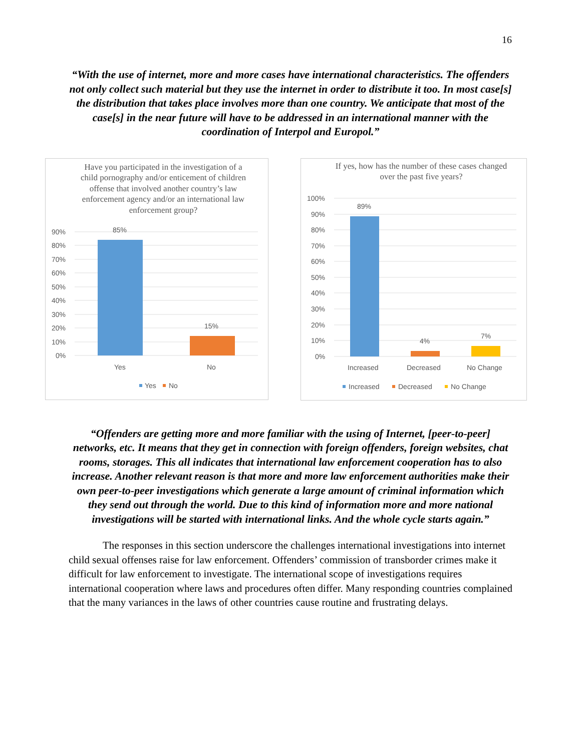16
“With the use of internet, more and more cases have international characteristics. The offenders not only collect such material but they use the internet in order to distribute it too. In most case[s] the distribution that takes place involves more than one country. We anticipate that most of the case[s] in the near future will have to be addressed in an international manner with the coordination of Interpol and Europol.”
Have you participated in the investigation of a child pornography and/or enticement of children offense that involved another country’s law enforcement agency and/or an international law enforcement group?
90%
80%
70%
60%
50%
40%
30%
20%
10%
0%
85%
15%
Yes
No
Yes
No
If yes, how has the number of these cases changed over the past five years?
100%
90%
80%
70%
60%
50%
40%
30%
20%
10%
0%
89%
4%
7%
Increased
Decreased
No Change
Increased
Decreased
No Change
“Offenders are getting more and more familiar with the using of Internet, [peer-to-peer] networks, etc. It means that they get in connection with foreign offenders, foreign websites, chat rooms, storages. This all indicates that international law enforcement cooperation has to also increase. Another relevant reason is that more and more law enforcement authorities make their own peer-to-peer investigations which generate a large amount of criminal information which they send out through the world. Due to this kind of information more and more national investigations will be started with international links. And the whole cycle starts again.”
The responses in this section underscore the challenges international investigations into internet child sexual offenses raise for law enforcement. Offenders’ commission of transborder crimes make it difficult for law enforcement to investigate. The international scope of investigations requires international cooperation where laws and procedures often differ. Many responding countries complained that the many variances in the laws of other countries cause routine and frustrating delays.